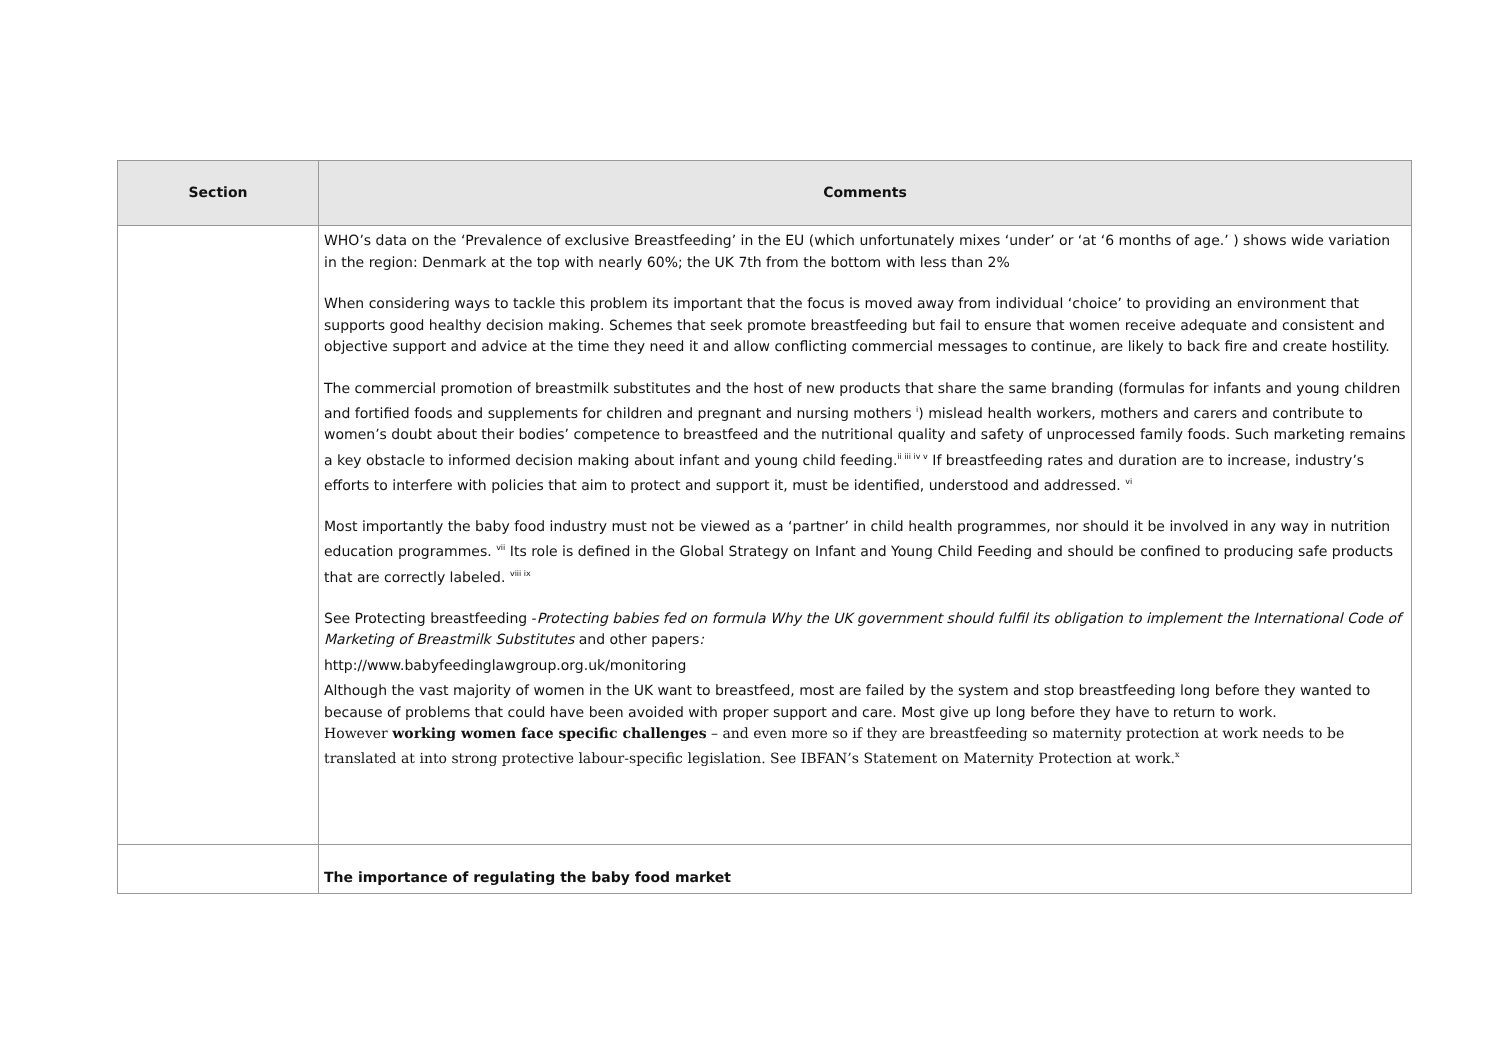| Section | Comments |
| --- | --- |
| | WHO’s data on the ‘Prevalence of exclusive Breastfeeding’ in the EU (which unfortunately mixes ‘under’ or ‘at ‘6 months of age.’ ) shows wide variation in the region: Denmark at the top with nearly 60%; the UK 7th from the bottom with less than 2% When considering ways to tackle this problem its important that the focus is moved away from individual ‘choice’ to providing an environment that supports good healthy decision making. Schemes that seek promote breastfeeding but fail to ensure that women receive adequate and consistent and objective support and advice at the time they need it and allow conflicting commercial messages to continue, are likely to back fire and create hostility. The commercial promotion of breastmilk substitutes and the host of new products that share the same branding (formulas for infants and young children and fortified foods and supplements for children and pregnant and nursing mothers <sup>i</sup>) mislead health workers, mothers and carers and contribute to women’s doubt about their bodies’ competence to breastfeed and the nutritional quality and safety of unprocessed family foods. Such marketing remains a key obstacle to informed decision making about infant and young child feeding.<sup>ii iii iv v</sup> If breastfeeding rates and duration are to increase, industry’s efforts to interfere with policies that aim to protect and support it, must be identified, understood and addressed. <sup>vi</sup> Most importantly the baby food industry must not be viewed as a ‘partner’ in child health programmes, nor should it be involved in any way in nutrition education programmes. <sup>vii</sup> Its role is defined in the Global Strategy on Infant and Young Child Feeding and should be confined to producing safe products that are correctly labeled. <sup>viii ix</sup> See Protecting breastfeeding - Protecting babies fed on formula Why the UK government should fulfil its obligation to implement the International Code of Marketing of Breastmilk Substitutes and other papers : http://www.babyfeedinglawgroup.org.uk/monitoring Although the vast majority of women in the UK want to breastfeed, most are failed by the system and stop breastfeeding long before they wanted to because of problems that could have been avoided with proper support and care. Most give up long before they have to return to work. However working women face specific challenges – and even more so if they are breastfeeding so maternity protection at work needs to be translated at into strong protective labour-specific legislation. See IBFAN’s Statement on Maternity Protection at work.<sup>x</sup> |
| | The importance of regulating the baby food market |